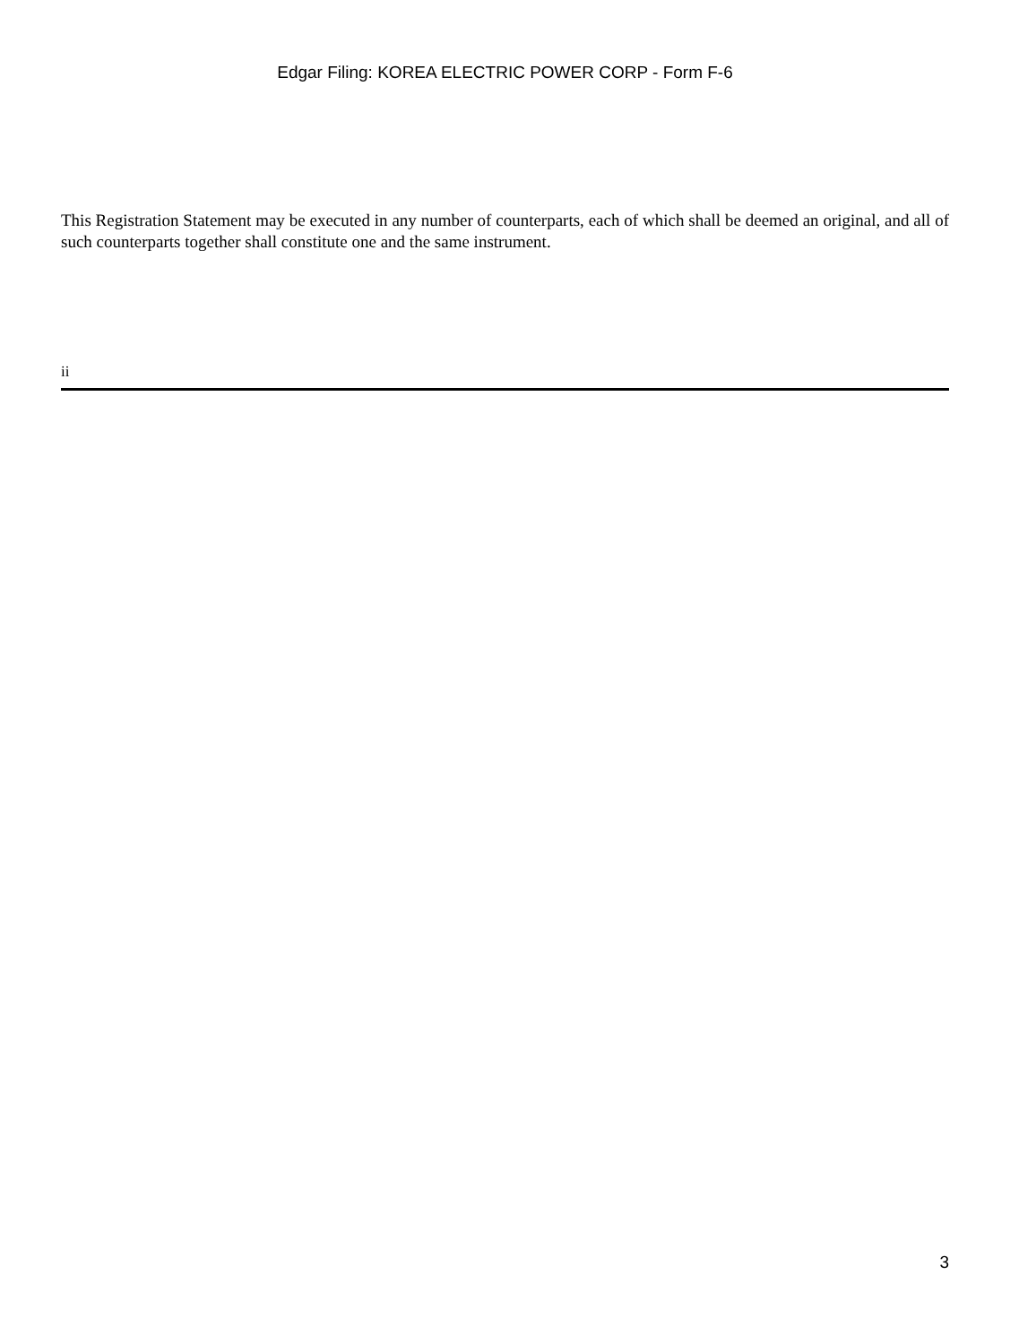Edgar Filing: KOREA ELECTRIC POWER CORP - Form F-6
This Registration Statement may be executed in any number of counterparts, each of which shall be deemed an original, and all of such counterparts together shall constitute one and the same instrument.
ii
3